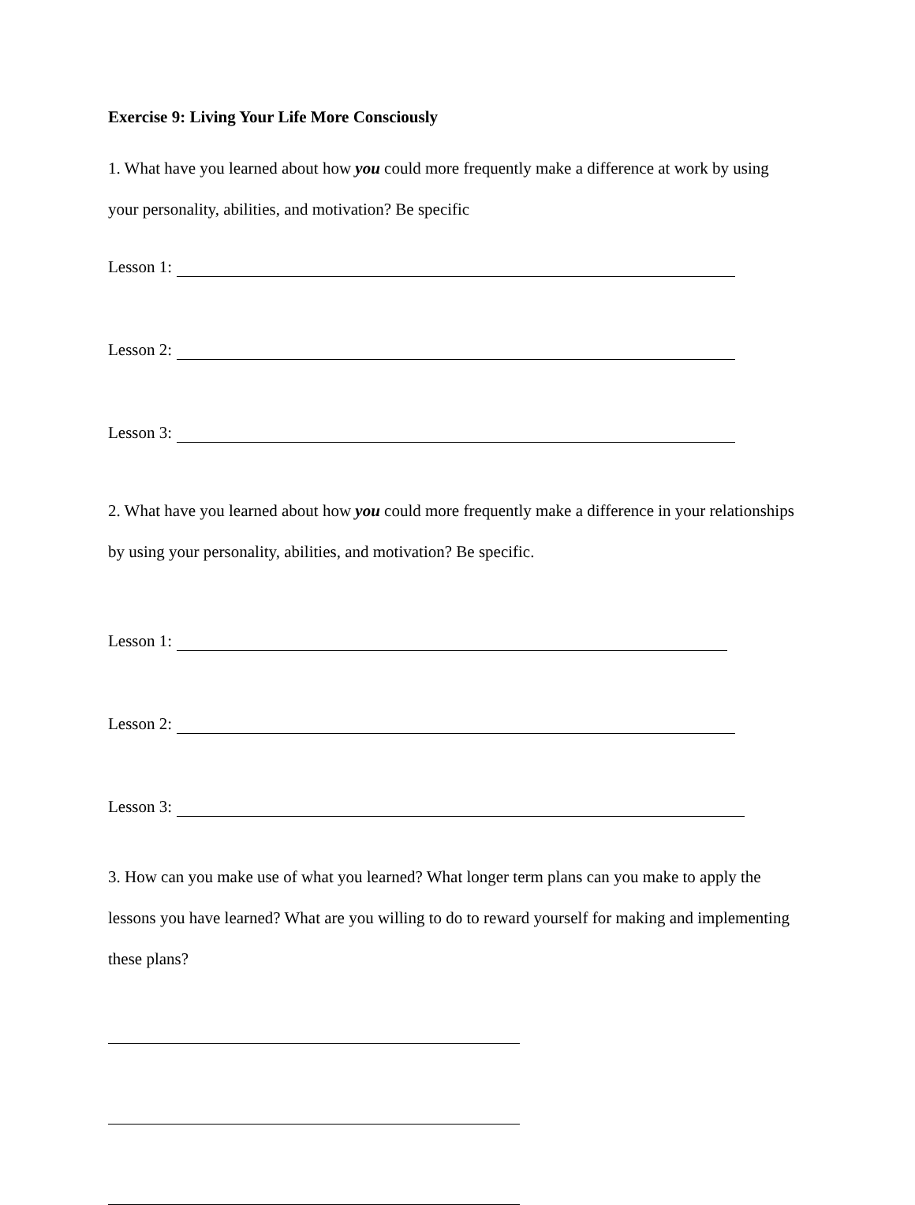Exercise 9: Living Your Life More Consciously
1. What have you learned about how you could more frequently make a difference at work by using your personality, abilities, and motivation? Be specific
Lesson 1:
Lesson 2:
Lesson 3:
2. What have you learned about how you could more frequently make a difference in your relationships by using your personality, abilities, and motivation? Be specific.
Lesson 1:
Lesson 2:
Lesson 3:
3. How can you make use of what you learned? What longer term plans can you make to apply the lessons you have learned? What are you willing to do to reward yourself for making and implementing these plans?